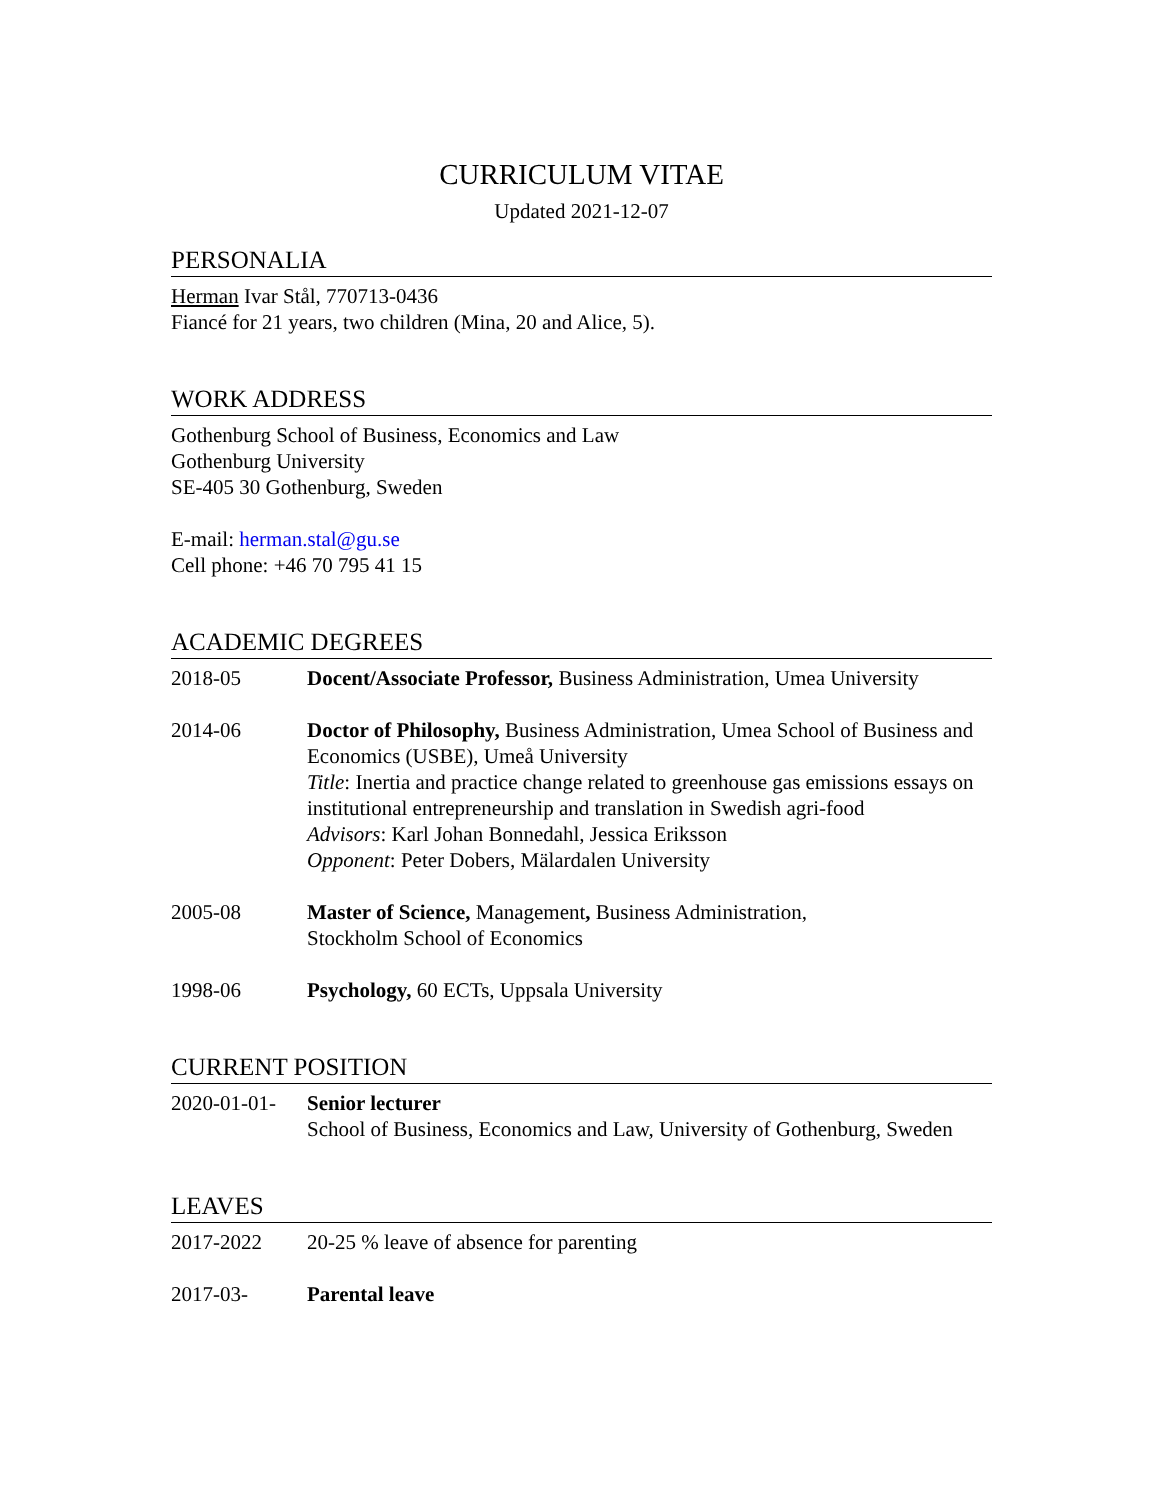CURRICULUM VITAE
Updated 2021-12-07
PERSONALIA
Herman Ivar Stål, 770713-0436
Fiancé for 21 years, two children (Mina, 20 and Alice, 5).
WORK ADDRESS
Gothenburg School of Business, Economics and Law
Gothenburg University
SE-405 30 Gothenburg, Sweden
E-mail: herman.stal@gu.se
Cell phone: +46 70 795 41 15
ACADEMIC DEGREES
2018-05 Docent/Associate Professor, Business Administration, Umea University
2014-06 Doctor of Philosophy, Business Administration, Umea School of Business and Economics (USBE), Umeå University
Title: Inertia and practice change related to greenhouse gas emissions essays on institutional entrepreneurship and translation in Swedish agri-food
Advisors: Karl Johan Bonnedahl, Jessica Eriksson
Opponent: Peter Dobers, Mälardalen University
2005-08 Master of Science, Management, Business Administration,
Stockholm School of Economics
1998-06 Psychology, 60 ECTs, Uppsala University
CURRENT POSITION
2020-01-01-
Senior lecturer
School of Business, Economics and Law, University of Gothenburg, Sweden
LEAVES
2017-2022 20-25 % leave of absence for parenting
2017-03- Parental leave